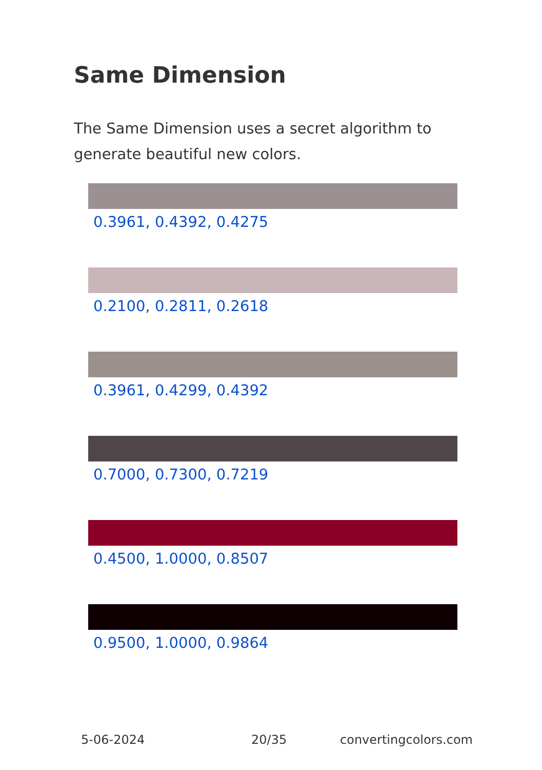Same Dimension
The Same Dimension uses a secret algorithm to generate beautiful new colors.
0.3961, 0.4392, 0.4275
0.2100, 0.2811, 0.2618
0.3961, 0.4299, 0.4392
0.7000, 0.7300, 0.7219
0.4500, 1.0000, 0.8507
0.9500, 1.0000, 0.9864
5-06-2024 20/35 convertingcolors.com